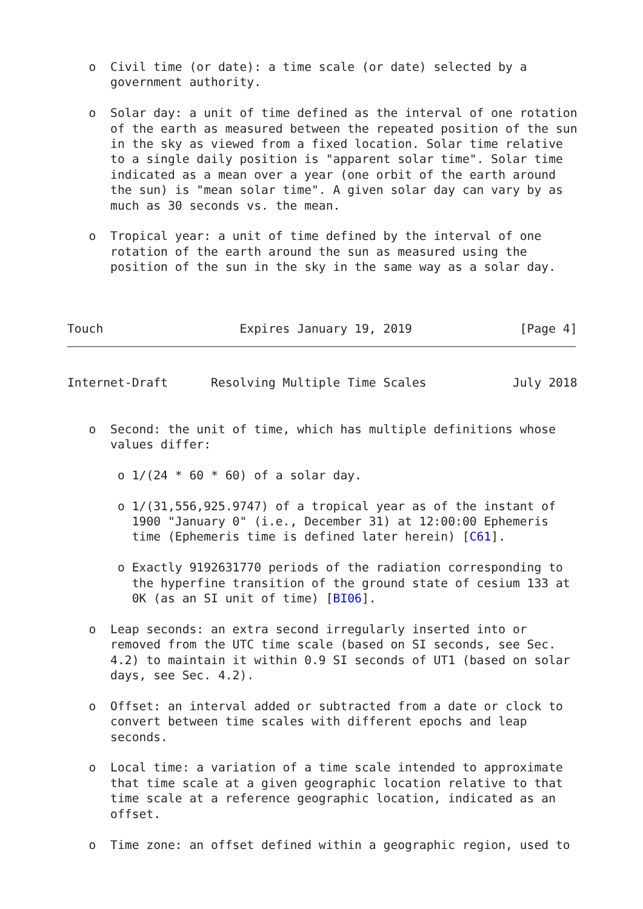o  Civil time (or date): a time scale (or date) selected by a
      government authority.

   o  Solar day: a unit of time defined as the interval of one rotation
      of the earth as measured between the repeated position of the sun
      in the sky as viewed from a fixed location. Solar time relative
      to a single daily position is "apparent solar time". Solar time
      indicated as a mean over a year (one orbit of the earth around
      the sun) is "mean solar time". A given solar day can vary by as
      much as 30 seconds vs. the mean.

   o  Tropical year: a unit of time defined by the interval of one
      rotation of the earth around the sun as measured using the
      position of the sun in the sky in the same way as a solar day.



Touch                   Expires January 19, 2019               [Page 4]
Internet-Draft      Resolving Multiple Time Scales            July 2018


   o  Second: the unit of time, which has multiple definitions whose
      values differ:

       o 1/(24 * 60 * 60) of a solar day.

       o 1/(31,556,925.9747) of a tropical year as of the instant of
         1900 "January 0" (i.e., December 31) at 12:00:00 Ephemeris
         time (Ephemeris time is defined later herein) [C61].

       o Exactly 9192631770 periods of the radiation corresponding to
         the hyperfine transition of the ground state of cesium 133 at
         0K (as an SI unit of time) [BI06].

   o  Leap seconds: an extra second irregularly inserted into or
      removed from the UTC time scale (based on SI seconds, see Sec.
      4.2) to maintain it within 0.9 SI seconds of UT1 (based on solar
      days, see Sec. 4.2).

   o  Offset: an interval added or subtracted from a date or clock to
      convert between time scales with different epochs and leap
      seconds.

   o  Local time: a variation of a time scale intended to approximate
      that time scale at a given geographic location relative to that
      time scale at a reference geographic location, indicated as an
      offset.

   o  Time zone: an offset defined within a geographic region, used to